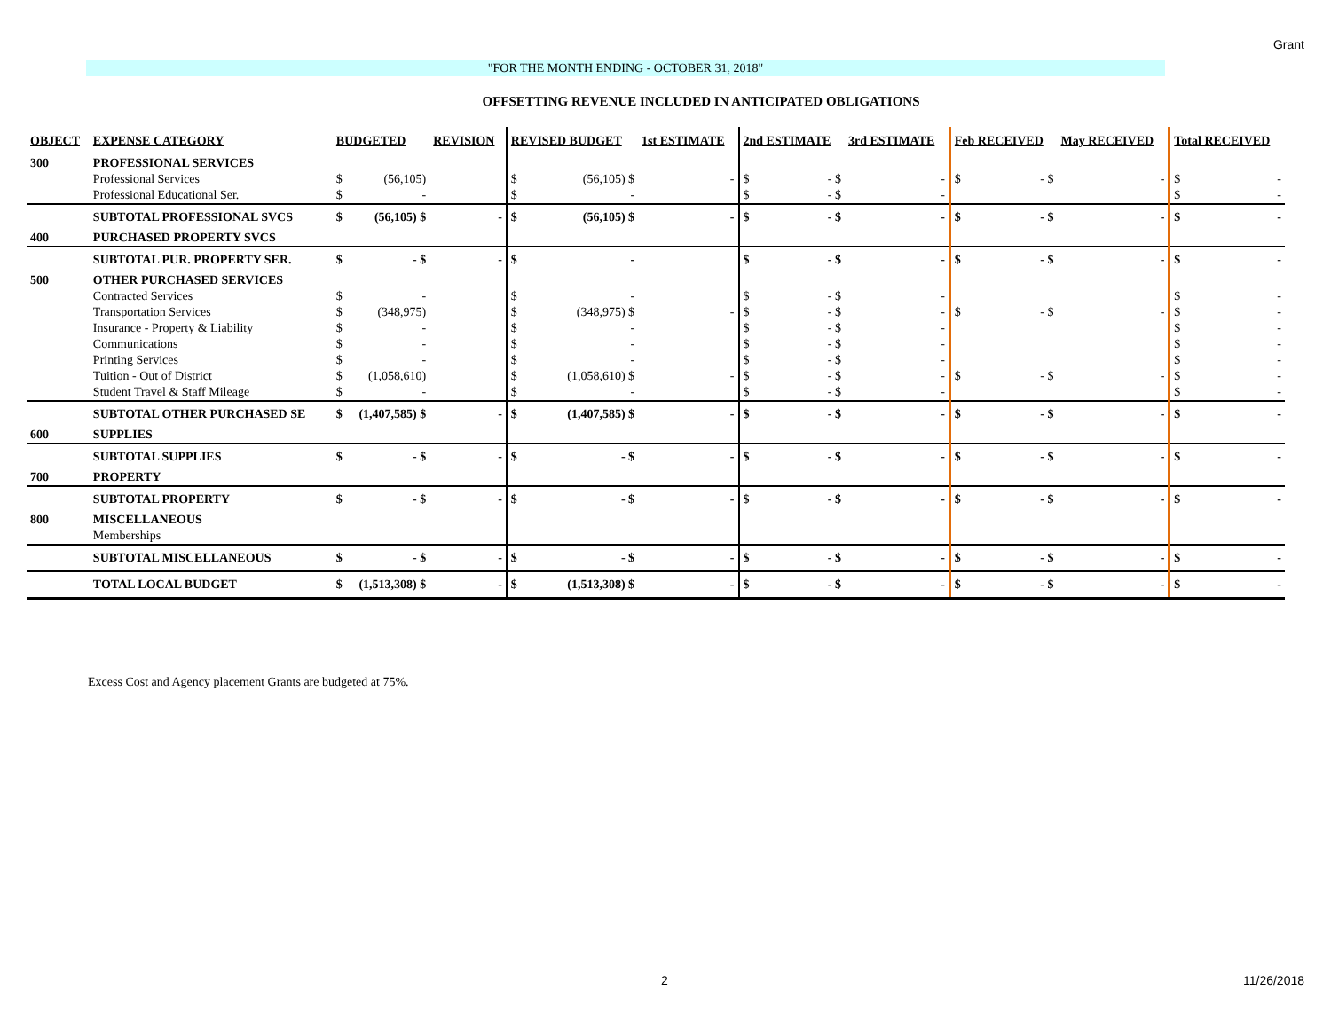Grant
"FOR THE MONTH ENDING - OCTOBER 31, 2018"
OFFSETTING REVENUE INCLUDED IN ANTICIPATED OBLIGATIONS
| OBJECT | EXPENSE CATEGORY | BUDGETED | | REVISION | REVISED BUDGET | | 1st ESTIMATE | 2nd ESTIMATE | | 3rd ESTIMATE | Feb RECEIVED | | May RECEIVED | Total RECEIVED | |
| --- | --- | --- | --- | --- | --- | --- | --- | --- | --- | --- | --- | --- | --- | --- | --- |
| 300 | PROFESSIONAL SERVICES | | | | | | | | | | | | | | |
| | Professional Services | $ | (56,105) | | $ | (56,105) $ | - | $ | - $ | - | $ | - $ | - | $ | - |
| | Professional Educational Ser. | $ | - | | $ | - | | $ | - $ | - | | | | $ | - |
| | SUBTOTAL PROFESSIONAL SVCS | $ | (56,105) $ | - | $ | (56,105) $ | - | $ | - $ | - | $ | - $ | - | $ | - |
| 400 | PURCHASED PROPERTY SVCS | | | | | | | | | | | | | | |
| | SUBTOTAL PUR. PROPERTY SER. | $ | - $ | - | $ | - | | $ | - $ | - | $ | - $ | - | $ | - |
| 500 | OTHER PURCHASED SERVICES | | | | | | | | | | | | | | |
| | Contracted Services | $ | - | | $ | - | | $ | - $ | - | | | | $ | - |
| | Transportation Services | $ | (348,975) | | $ | (348,975) $ | - | $ | - $ | - | $ | - $ | - | $ | - |
| | Insurance - Property & Liability | $ | - | | $ | - | | $ | - $ | - | | | | $ | - |
| | Communications | $ | - | | $ | - | | $ | - $ | - | | | | $ | - |
| | Printing Services | $ | - | | $ | - | | $ | - $ | - | | | | $ | - |
| | Tuition - Out of District | $ | (1,058,610) | | $ | (1,058,610) $ | - | $ | - $ | - | $ | - $ | - | $ | - |
| | Student Travel & Staff Mileage | $ | - | | $ | - | | $ | - $ | - | | | | $ | - |
| | SUBTOTAL OTHER PURCHASED SE | $ | (1,407,585) $ | - | $ | (1,407,585) $ | - | $ | - $ | - | $ | - $ | - | $ | - |
| 600 | SUPPLIES | | | | | | | | | | | | | | |
| | SUBTOTAL SUPPLIES | $ | - $ | - | $ | - $ | - | $ | - $ | - | $ | - $ | - | $ | - |
| 700 | PROPERTY | | | | | | | | | | | | | | |
| | SUBTOTAL PROPERTY | $ | - $ | - | $ | - $ | - | $ | - $ | - | $ | - $ | - | $ | - |
| 800 | MISCELLANEOUS | | | | | | | | | | | | | | |
| | Memberships | | | | | | | | | | | | | | |
| | SUBTOTAL MISCELLANEOUS | $ | - $ | - | $ | - $ | - | $ | - $ | - | $ | - $ | - | $ | - |
| | TOTAL LOCAL BUDGET | $ | (1,513,308) $ | - | $ | (1,513,308) $ | - | $ | - $ | - | $ | - $ | - | $ | - |
Excess Cost and Agency placement Grants are budgeted at 75%.
2 11/26/2018